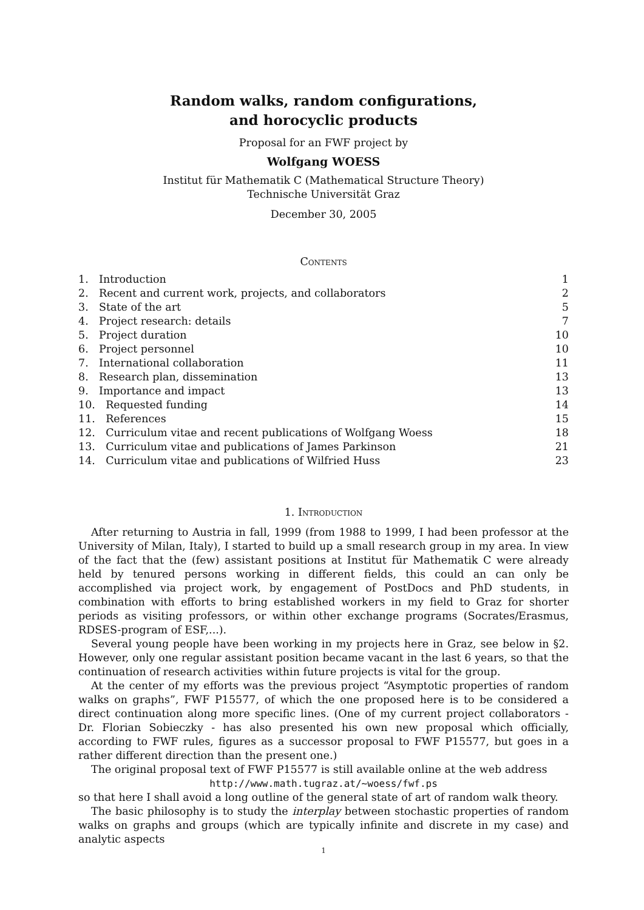Random walks, random configurations,
and horocyclic products
Proposal for an FWF project by
Wolfgang WOESS
Institut für Mathematik C (Mathematical Structure Theory)
Technische Universität Graz
December 30, 2005
Contents
| 1. | Introduction | 1 |
| 2. | Recent and current work, projects, and collaborators | 2 |
| 3. | State of the art | 5 |
| 4. | Project research: details | 7 |
| 5. | Project duration | 10 |
| 6. | Project personnel | 10 |
| 7. | International collaboration | 11 |
| 8. | Research plan, dissemination | 13 |
| 9. | Importance and impact | 13 |
| 10. | Requested funding | 14 |
| 11. | References | 15 |
| 12. | Curriculum vitae and recent publications of Wolfgang Woess | 18 |
| 13. | Curriculum vitae and publications of James Parkinson | 21 |
| 14. | Curriculum vitae and publications of Wilfried Huss | 23 |
1. Introduction
After returning to Austria in fall, 1999 (from 1988 to 1999, I had been professor at the University of Milan, Italy), I started to build up a small research group in my area. In view of the fact that the (few) assistant positions at Institut für Mathematik C were already held by tenured persons working in different fields, this could an can only be accomplished via project work, by engagement of PostDocs and PhD students, in combination with efforts to bring established workers in my field to Graz for shorter periods as visiting professors, or within other exchange programs (Socrates/Erasmus, RDSES-program of ESF,...).
Several young people have been working in my projects here in Graz, see below in §2. However, only one regular assistant position became vacant in the last 6 years, so that the continuation of research activities within future projects is vital for the group.
At the center of my efforts was the previous project “Asymptotic properties of random walks on graphs”, FWF P15577, of which the one proposed here is to be considered a direct continuation along more specific lines. (One of my current project collaborators - Dr. Florian Sobieczky - has also presented his own new proposal which officially, according to FWF rules, figures as a successor proposal to FWF P15577, but goes in a rather different direction than the present one.)
The original proposal text of FWF P15577 is still available online at the web address
http://www.math.tugraz.at/∼woess/fwf.ps
so that here I shall avoid a long outline of the general state of art of random walk theory.
The basic philosophy is to study the interplay between stochastic properties of random walks on graphs and groups (which are typically infinite and discrete in my case) and analytic aspects
1